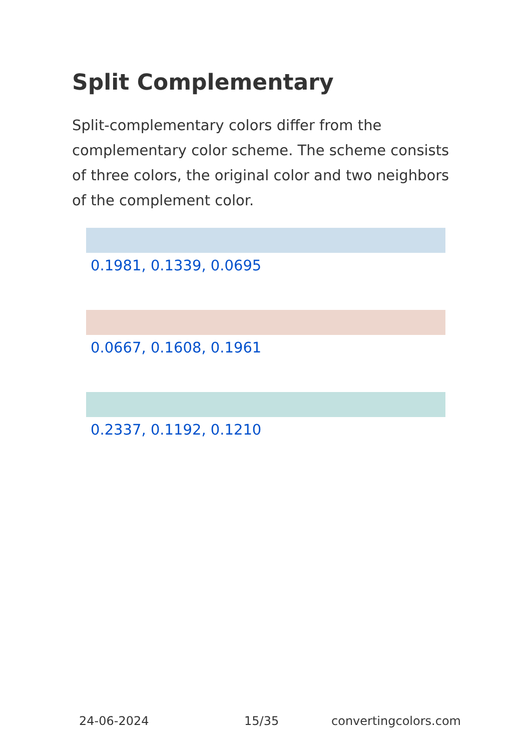Split Complementary
Split-complementary colors differ from the complementary color scheme. The scheme consists of three colors, the original color and two neighbors of the complement color.
0.1981, 0.1339, 0.0695
0.0667, 0.1608, 0.1961
0.2337, 0.1192, 0.1210
24-06-2024 15/35 convertingcolors.com